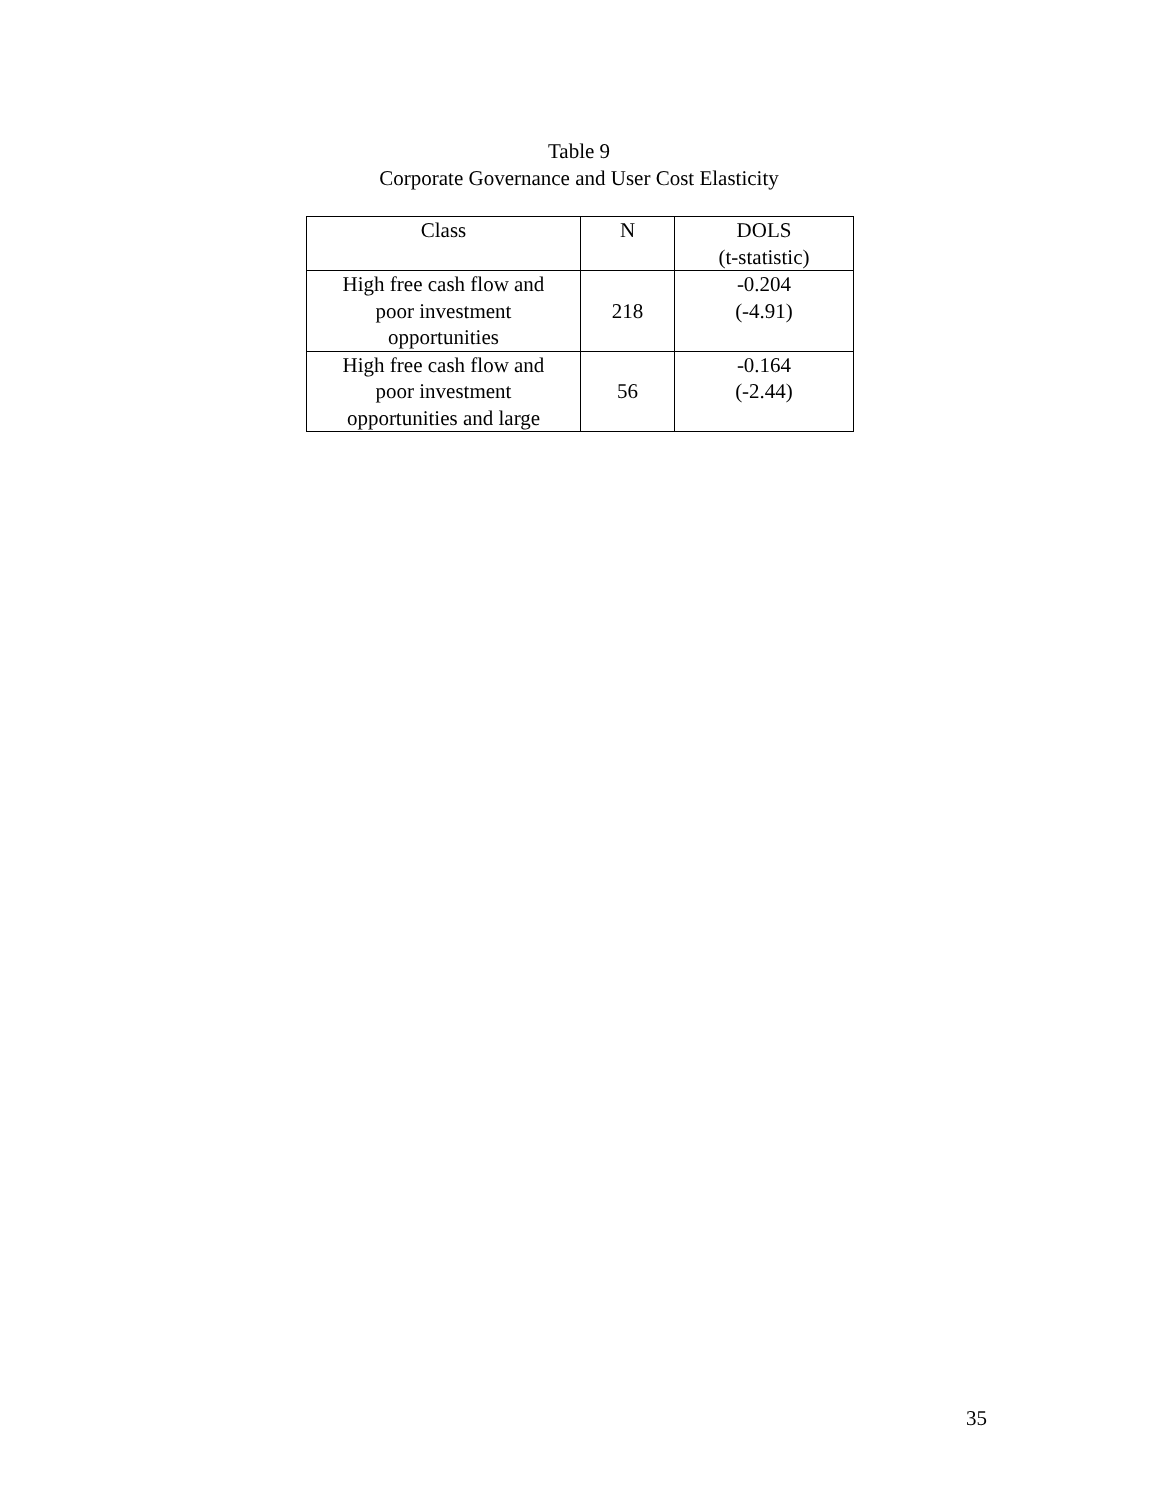Table 9
Corporate Governance and User Cost Elasticity
| Class | N | DOLS (t-statistic) |
| --- | --- | --- |
| High free cash flow and poor investment opportunities | 218 | -0.204 (-4.91) |
| High free cash flow and poor investment opportunities and large | 56 | -0.164 (-2.44) |
35